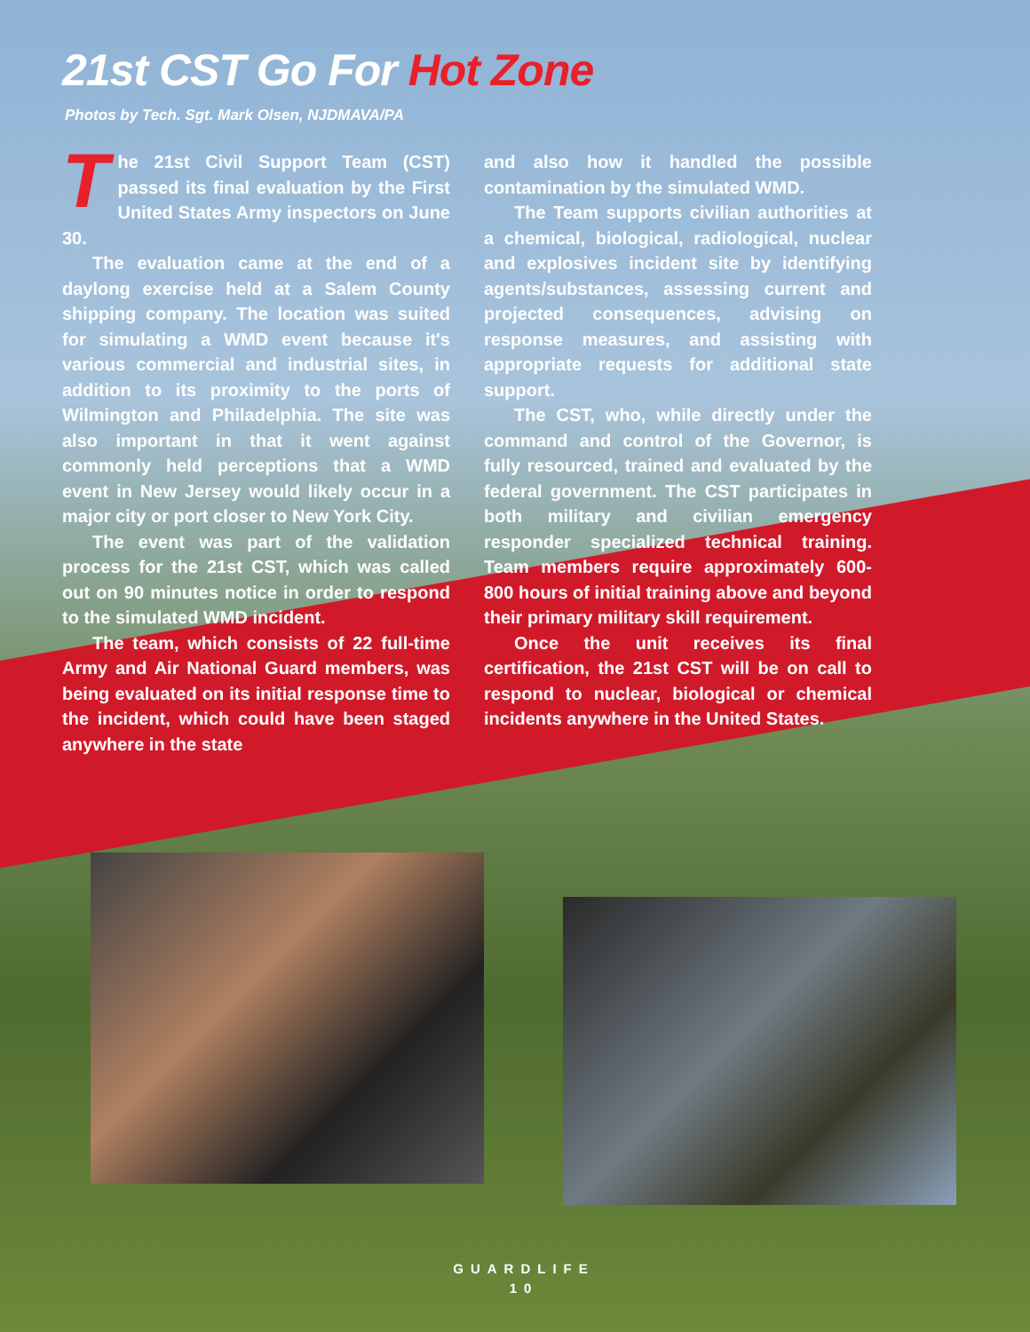21st CST Go For Hot Zone
Photos by Tech. Sgt. Mark Olsen, NJDMAVA/PA
The 21st Civil Support Team (CST) passed its final evaluation by the First United States Army inspectors on June 30.
The evaluation came at the end of a daylong exercise held at a Salem County shipping company. The location was suited for simulating a WMD event because it's various commercial and industrial sites, in addition to its proximity to the ports of Wilmington and Philadelphia. The site was also important in that it went against commonly held perceptions that a WMD event in New Jersey would likely occur in a major city or port closer to New York City.
The event was part of the validation process for the 21st CST, which was called out on 90 minutes notice in order to respond to the simulated WMD incident.
The team, which consists of 22 full-time Army and Air National Guard members, was being evaluated on its initial response time to the incident, which could have been staged anywhere in the state
and also how it handled the possible contamination by the simulated WMD.
The Team supports civilian authorities at a chemical, biological, radiological, nuclear and explosives incident site by identifying agents/substances, assessing current and projected consequences, advising on response measures, and assisting with appropriate requests for additional state support.
The CST, who, while directly under the command and control of the Governor, is fully resourced, trained and evaluated by the federal government. The CST participates in both military and civilian emergency responder specialized technical training. Team members require approximately 600-800 hours of initial training above and beyond their primary military skill requirement.
Once the unit receives its final certification, the 21st CST will be on call to respond to nuclear, biological or chemical incidents anywhere in the United States.
GUARDLIFE
10